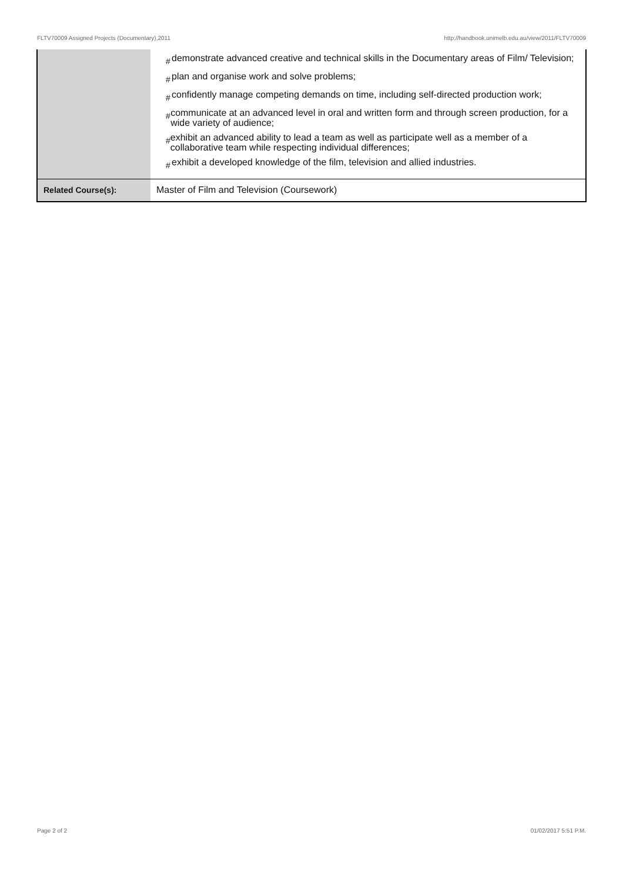FLTV70009 Assigned Projects (Documentary),2011 http://handbook.unimelb.edu.au/view/2011/FLTV70009
| | # demonstrate advanced creative and technical skills in the Documentary areas of Film/ Television; # plan and organise work and solve problems; # confidently manage competing demands on time, including self-directed production work; # communicate at an advanced level in oral and written form and through screen production, for a wide variety of audience; # exhibit an advanced ability to lead a team as well as participate well as a member of a collaborative team while respecting individual differences; # exhibit a developed knowledge of the film, television and allied industries. |
| Related Course(s): | Master of Film and Television (Coursework) |
Page 2 of 2 01/02/2017 5:51 P.M.